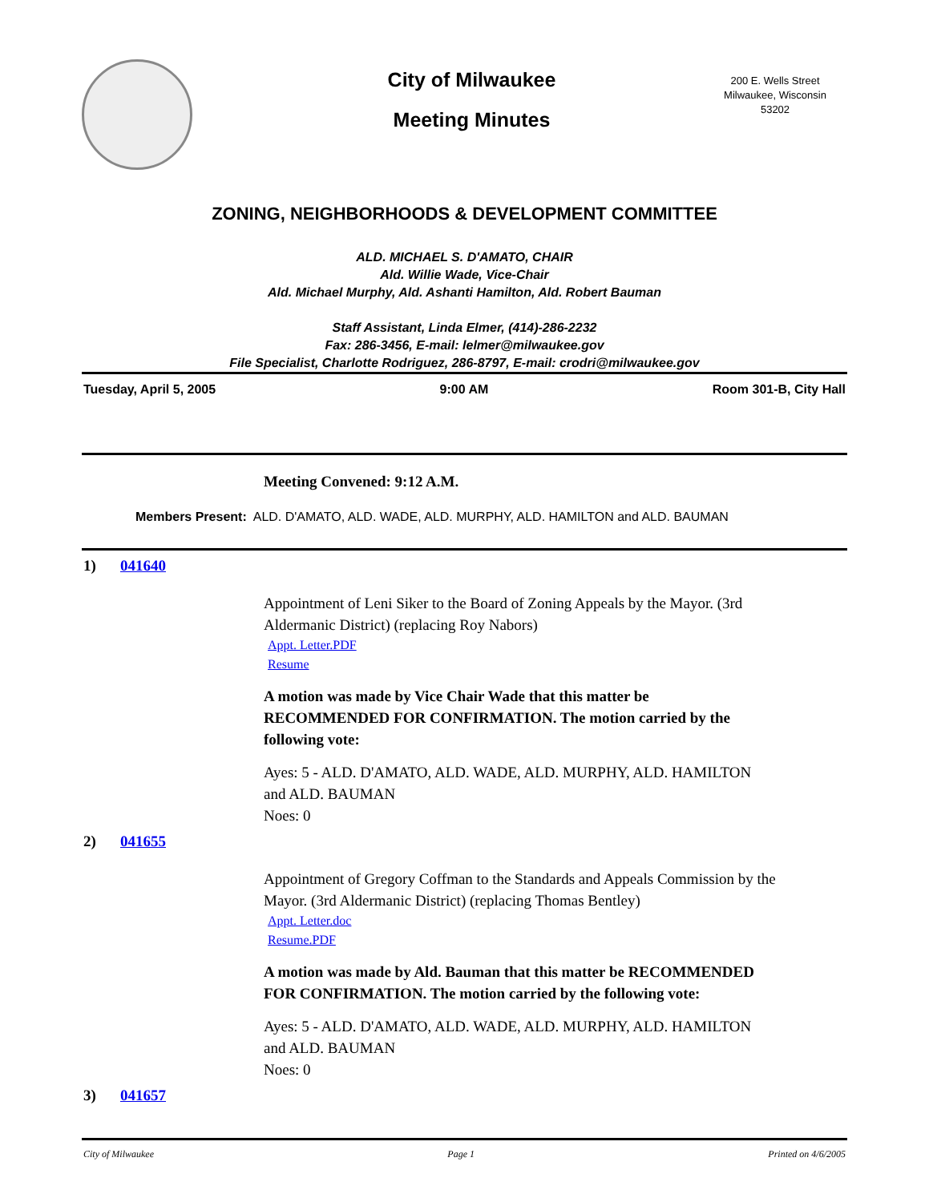City of Milwaukee
Meeting Minutes
200 E. Wells Street
Milwaukee, Wisconsin
53202
ZONING, NEIGHBORHOODS & DEVELOPMENT COMMITTEE
ALD. MICHAEL S. D'AMATO, CHAIR
Ald. Willie Wade, Vice-Chair
Ald. Michael Murphy, Ald. Ashanti Hamilton, Ald. Robert Bauman
Staff Assistant, Linda Elmer, (414)-286-2232
Fax: 286-3456, E-mail: lelmer@milwaukee.gov
File Specialist, Charlotte Rodriguez, 286-8797, E-mail: crodri@milwaukee.gov
Tuesday, April 5, 2005 9:00 AM Room 301-B, City Hall
Meeting Convened: 9:12 A.M.
Members Present: ALD. D'AMATO, ALD. WADE, ALD. MURPHY, ALD. HAMILTON and ALD. BAUMAN
1) 041640
Appointment of Leni Siker to the Board of Zoning Appeals by the Mayor. (3rd Aldermanic District) (replacing Roy Nabors)
Appt. Letter.PDF
Resume
A motion was made by Vice Chair Wade that this matter be RECOMMENDED FOR CONFIRMATION. The motion carried by the following vote:
Ayes: 5 - ALD. D'AMATO, ALD. WADE, ALD. MURPHY, ALD. HAMILTON and ALD. BAUMAN
Noes: 0
2) 041655
Appointment of Gregory Coffman to the Standards and Appeals Commission by the Mayor. (3rd Aldermanic District) (replacing Thomas Bentley)
Appt. Letter.doc
Resume.PDF
A motion was made by Ald. Bauman that this matter be RECOMMENDED FOR CONFIRMATION. The motion carried by the following vote:
Ayes: 5 - ALD. D'AMATO, ALD. WADE, ALD. MURPHY, ALD. HAMILTON and ALD. BAUMAN
Noes: 0
3) 041657
City of Milwaukee Page 1 Printed on 4/6/2005